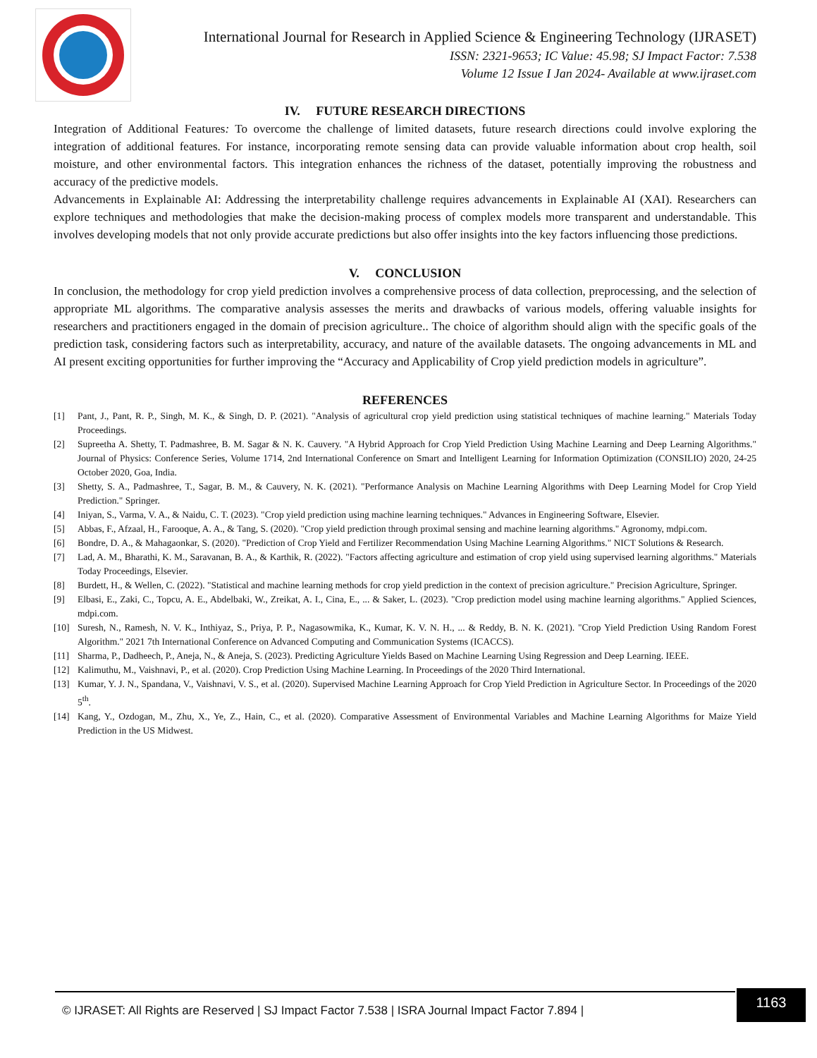International Journal for Research in Applied Science & Engineering Technology (IJRASET)
ISSN: 2321-9653; IC Value: 45.98; SJ Impact Factor: 7.538
Volume 12 Issue I Jan 2024- Available at www.ijraset.com
IV. FUTURE RESEARCH DIRECTIONS
Integration of Additional Features: To overcome the challenge of limited datasets, future research directions could involve exploring the integration of additional features. For instance, incorporating remote sensing data can provide valuable information about crop health, soil moisture, and other environmental factors. This integration enhances the richness of the dataset, potentially improving the robustness and accuracy of the predictive models.
Advancements in Explainable AI: Addressing the interpretability challenge requires advancements in Explainable AI (XAI). Researchers can explore techniques and methodologies that make the decision-making process of complex models more transparent and understandable. This involves developing models that not only provide accurate predictions but also offer insights into the key factors influencing those predictions.
V. CONCLUSION
In conclusion, the methodology for crop yield prediction involves a comprehensive process of data collection, preprocessing, and the selection of appropriate ML algorithms. The comparative analysis assesses the merits and drawbacks of various models, offering valuable insights for researchers and practitioners engaged in the domain of precision agriculture.. The choice of algorithm should align with the specific goals of the prediction task, considering factors such as interpretability, accuracy, and nature of the available datasets. The ongoing advancements in ML and AI present exciting opportunities for further improving the “Accuracy and Applicability of Crop yield prediction models in agriculture”.
REFERENCES
[1] Pant, J., Pant, R. P., Singh, M. K., & Singh, D. P. (2021). "Analysis of agricultural crop yield prediction using statistical techniques of machine learning." Materials Today Proceedings.
[2] Supreetha A. Shetty, T. Padmashree, B. M. Sagar & N. K. Cauvery. "A Hybrid Approach for Crop Yield Prediction Using Machine Learning and Deep Learning Algorithms." Journal of Physics: Conference Series, Volume 1714, 2nd International Conference on Smart and Intelligent Learning for Information Optimization (CONSILIO) 2020, 24-25 October 2020, Goa, India.
[3] Shetty, S. A., Padmashree, T., Sagar, B. M., & Cauvery, N. K. (2021). "Performance Analysis on Machine Learning Algorithms with Deep Learning Model for Crop Yield Prediction." Springer.
[4] Iniyan, S., Varma, V. A., & Naidu, C. T. (2023). "Crop yield prediction using machine learning techniques." Advances in Engineering Software, Elsevier.
[5] Abbas, F., Afzaal, H., Farooque, A. A., & Tang, S. (2020). "Crop yield prediction through proximal sensing and machine learning algorithms." Agronomy, mdpi.com.
[6] Bondre, D. A., & Mahagaonkar, S. (2020). "Prediction of Crop Yield and Fertilizer Recommendation Using Machine Learning Algorithms." NICT Solutions & Research.
[7] Lad, A. M., Bharathi, K. M., Saravanan, B. A., & Karthik, R. (2022). "Factors affecting agriculture and estimation of crop yield using supervised learning algorithms." Materials Today Proceedings, Elsevier.
[8] Burdett, H., & Wellen, C. (2022). "Statistical and machine learning methods for crop yield prediction in the context of precision agriculture." Precision Agriculture, Springer.
[9] Elbasi, E., Zaki, C., Topcu, A. E., Abdelbaki, W., Zreikat, A. I., Cina, E., ... & Saker, L. (2023). "Crop prediction model using machine learning algorithms." Applied Sciences, mdpi.com.
[10] Suresh, N., Ramesh, N. V. K., Inthiyaz, S., Priya, P. P., Nagasowmika, K., Kumar, K. V. N. H., ... & Reddy, B. N. K. (2021). "Crop Yield Prediction Using Random Forest Algorithm." 2021 7th International Conference on Advanced Computing and Communication Systems (ICACCS).
[11] Sharma, P., Dadheech, P., Aneja, N., & Aneja, S. (2023). Predicting Agriculture Yields Based on Machine Learning Using Regression and Deep Learning. IEEE.
[12] Kalimuthu, M., Vaishnavi, P., et al. (2020). Crop Prediction Using Machine Learning. In Proceedings of the 2020 Third International.
[13] Kumar, Y. J. N., Spandana, V., Vaishnavi, V. S., et al. (2020). Supervised Machine Learning Approach for Crop Yield Prediction in Agriculture Sector. In Proceedings of the 2020 5<sup>th</sup>.
[14] Kang, Y., Ozdogan, M., Zhu, X., Ye, Z., Hain, C., et al. (2020). Comparative Assessment of Environmental Variables and Machine Learning Algorithms for Maize Yield Prediction in the US Midwest.
© IJRASET: All Rights are Reserved | SJ Impact Factor 7.538 | ISRA Journal Impact Factor 7.894 |
1163